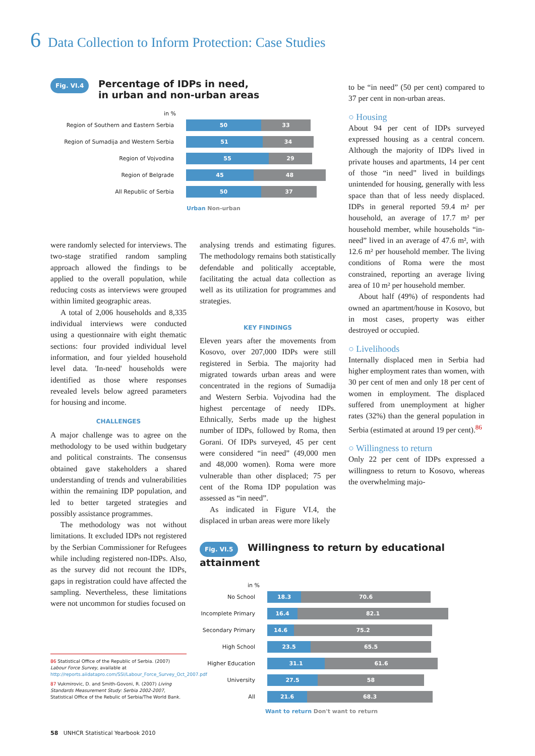6 Data Collection to Inform Protection: Case Studies
Fig. VI.4 Percentage of IDPs in need,
in urban and non-urban areas
in %
Region of Southern and Eastern Serbia
50 33
Region of Sumadija and Western Serbia
51 34
Region of Vojvodina
55 29
Region of Belgrade
45 48
All Republic of Serbia
50 37
Urban Non-urban
were randomly selected for interviews. The two-stage stratified random sampling approach allowed the findings to be applied to the overall population, while reducing costs as interviews were grouped within limited geographic areas.
A total of 2,006 households and 8,335 individual interviews were conducted using a questionnaire with eight thematic sections: four provided individual level information, and four yielded household level data. 'In-need' households were identified as those where responses revealed levels below agreed parameters for housing and income.
CHALLENGES
A major challenge was to agree on the methodology to be used within budgetary and political constraints. The consensus obtained gave stakeholders a shared understanding of trends and vulnerabilities within the remaining IDP population, and led to better targeted strategies and possibly assistance programmes.
The methodology was not without limitations. It excluded IDPs not registered by the Serbian Commissioner for Refugees while including registered non-IDPs. Also, as the survey did not recount the IDPs, gaps in registration could have affected the sampling. Nevertheless, these limitations were not uncommon for studies focused on
analysing trends and estimating figures. The methodology remains both statistically defendable and politically acceptable, facilitating the actual data collection as well as its utilization for programmes and strategies.
KEY FINDINGS
Eleven years after the movements from Kosovo, over 207,000 IDPs were still registered in Serbia. The majority had migrated towards urban areas and were concentrated in the regions of Sumadija and Western Serbia. Vojvodina had the highest percentage of needy IDPs. Ethnically, Serbs made up the highest number of IDPs, followed by Roma, then Gorani. Of IDPs surveyed, 45 per cent were considered “in need” (49,000 men and 48,000 women). Roma were more vulnerable than other displaced; 75 per cent of the Roma IDP population was assessed as “in need”.
As indicated in Figure VI.4, the displaced in urban areas were more likely
to be “in need” (50 per cent) compared to 37 per cent in non-urban areas.
○ Housing
About 94 per cent of IDPs surveyed expressed housing as a central concern. Although the majority of IDPs lived in private houses and apartments, 14 per cent of those “in need” lived in buildings unintended for housing, generally with less space than that of less needy displaced. IDPs in general reported 59.4 m² per household, an average of 17.7 m² per household member, while households “in-need” lived in an average of 47.6 m², with 12.6 m² per household member. The living conditions of Roma were the most constrained, reporting an average living area of 10 m² per household member.
About half (49%) of respondents had owned an apartment/house in Kosovo, but in most cases, property was either destroyed or occupied.
○ Livelihoods
Internally displaced men in Serbia had higher employment rates than women, with 30 per cent of men and only 18 per cent of women in employment. The displaced suffered from unemployment at higher rates (32%) than the general population in Serbia (estimated at around 19 per cent).<sup>86</sup>
○ Willingness to return
Only 22 per cent of IDPs expressed a willingness to return to Kosovo, whereas the overwhelming majo-
Fig. VI.5 Willingness to return by educational attainment
in %
No School
18.3 70.6
Incomplete Primary
16.4 82.1
Secondary Primary
14.6 75.2
High School
23.5 65.5
Higher Education
31.1 61.6
University
27.5 58
All
21.6 68.3
Want to return Don't want to return
86 Statistical Office of the Republic of Serbia. (2007) Labour Force Survey, available at http://reports.aiidatapro.com/SSI/Labour_Force_Survey_Oct_2007.pdf
87 Vukmirovic, D. and Smith-Govoni, R. (2007) Living Standards Measurement Study: Serbia 2002-2007, Statistical Office of the Rebulic of Serbia/The World Bank.
58 UNHCR Statistical Yearbook 2010